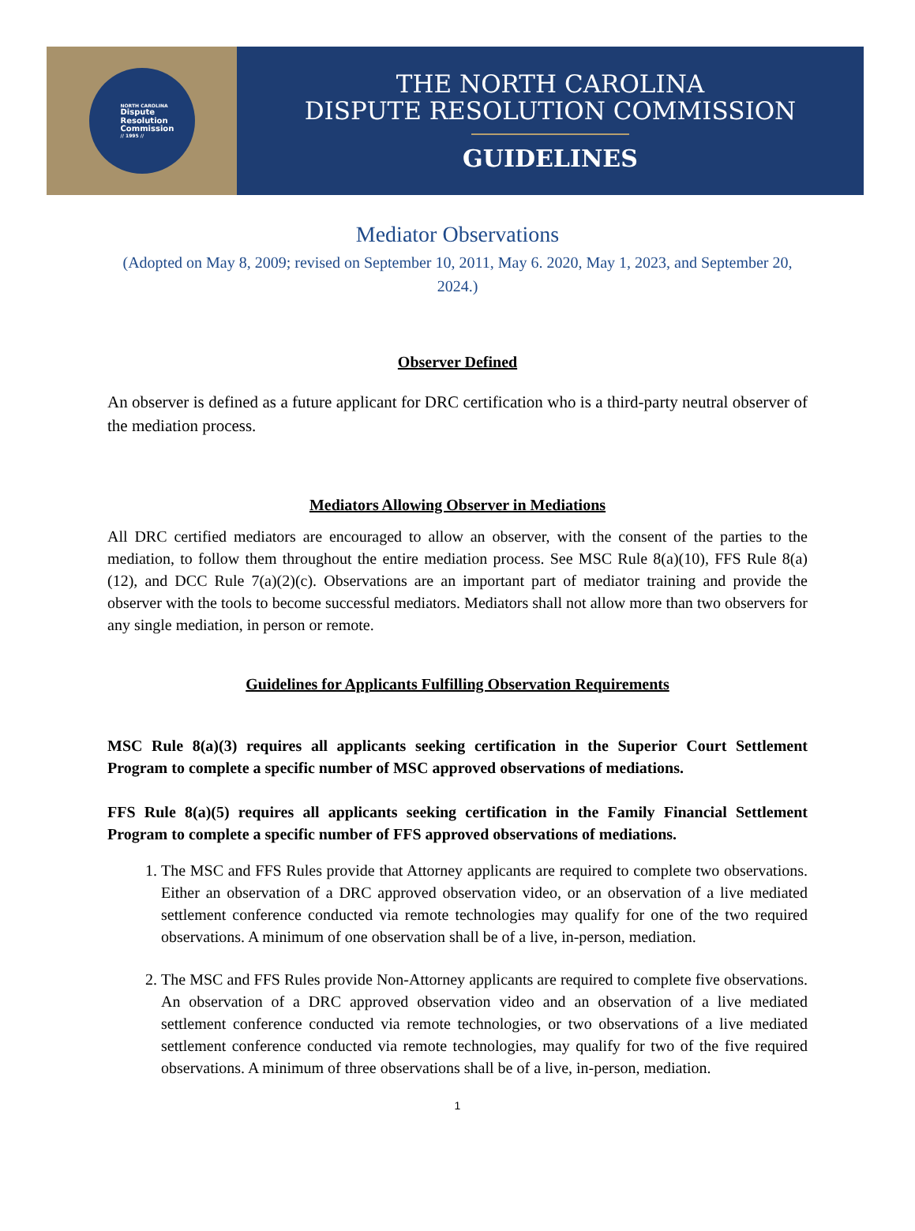NORTH CAROLINA
Dispute
Resolution
Commission
// 1995 //
THE NORTH CAROLINA
DISPUTE RESOLUTION COMMISSION
GUIDELINES
Mediator Observations
(Adopted on May 8, 2009; revised on September 10, 2011, May 6. 2020, May 1, 2023, and September 20, 2024.)
Observer Defined
An observer is defined as a future applicant for DRC certification who is a third-party neutral observer of the mediation process.
Mediators Allowing Observer in Mediations
All DRC certified mediators are encouraged to allow an observer, with the consent of the parties to the mediation, to follow them throughout the entire mediation process. See MSC Rule 8(a)(10), FFS Rule 8(a)(12), and DCC Rule 7(a)(2)(c). Observations are an important part of mediator training and provide the observer with the tools to become successful mediators. Mediators shall not allow more than two observers for any single mediation, in person or remote.
Guidelines for Applicants Fulfilling Observation Requirements
MSC Rule 8(a)(3) requires all applicants seeking certification in the Superior Court Settlement Program to complete a specific number of MSC approved observations of mediations.
FFS Rule 8(a)(5) requires all applicants seeking certification in the Family Financial Settlement Program to complete a specific number of FFS approved observations of mediations.
1. The MSC and FFS Rules provide that Attorney applicants are required to complete two observations. Either an observation of a DRC approved observation video, or an observation of a live mediated settlement conference conducted via remote technologies may qualify for one of the two required observations. A minimum of one observation shall be of a live, in-person, mediation.
2. The MSC and FFS Rules provide Non-Attorney applicants are required to complete five observations. An observation of a DRC approved observation video and an observation of a live mediated settlement conference conducted via remote technologies, or two observations of a live mediated settlement conference conducted via remote technologies, may qualify for two of the five required observations. A minimum of three observations shall be of a live, in-person, mediation.
1